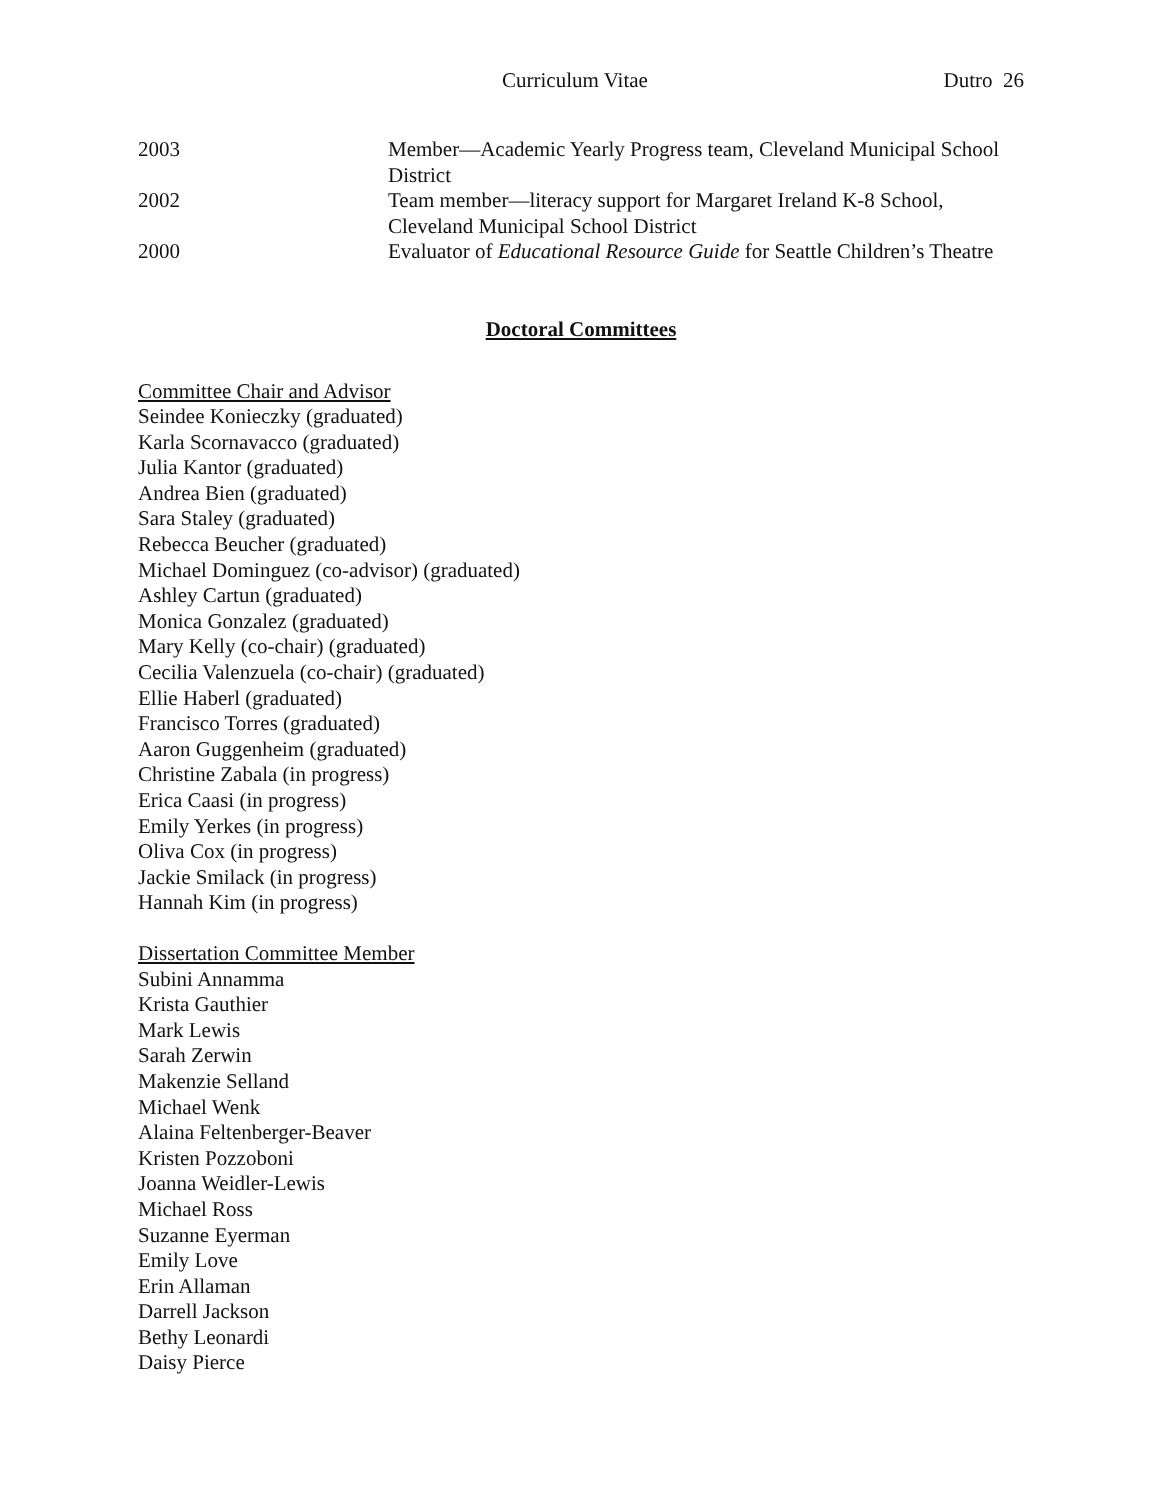Curriculum Vitae Dutro 26
2003 Member—Academic Yearly Progress team, Cleveland Municipal School District
2002 Team member—literacy support for Margaret Ireland K-8 School,
Cleveland Municipal School District
2000 Evaluator of Educational Resource Guide for Seattle Children’s Theatre
Doctoral Committees
Committee Chair and Advisor
Seindee Konieczky (graduated)
Karla Scornavacco (graduated)
Julia Kantor (graduated)
Andrea Bien (graduated)
Sara Staley (graduated)
Rebecca Beucher (graduated)
Michael Dominguez (co-advisor) (graduated)
Ashley Cartun (graduated)
Monica Gonzalez (graduated)
Mary Kelly (co-chair) (graduated)
Cecilia Valenzuela (co-chair) (graduated)
Ellie Haberl (graduated)
Francisco Torres (graduated)
Aaron Guggenheim (graduated)
Christine Zabala (in progress)
Erica Caasi (in progress)
Emily Yerkes (in progress)
Oliva Cox (in progress)
Jackie Smilack (in progress)
Hannah Kim (in progress)
Dissertation Committee Member
Subini Annamma
Krista Gauthier
Mark Lewis
Sarah Zerwin
Makenzie Selland
Michael Wenk
Alaina Feltenberger-Beaver
Kristen Pozzoboni
Joanna Weidler-Lewis
Michael Ross
Suzanne Eyerman
Emily Love
Erin Allaman
Darrell Jackson
Bethy Leonardi
Daisy Pierce